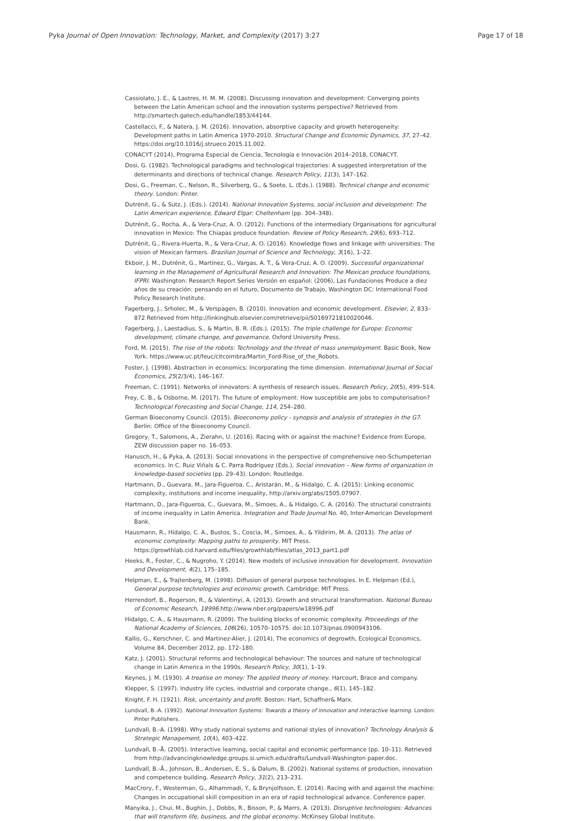Pyka Journal of Open Innovation: Technology, Market, and Complexity (2017) 3:27 Page 17 of 18
Cassiolato, J. E., & Lastres, H. M. M. (2008). Discussing innovation and development: Converging points between the Latin American school and the innovation systems perspective? Retrieved from http://smartech.gatech.edu/handle/1853/44144.
Castellacci, F., & Natera, J. M. (2016). Innovation, absorptive capacity and growth heterogeneity: Development paths in Latin America 1970-2010. Structural Change and Economic Dynamics, 37, 27–42. https://doi.org/10.1016/j.strueco.2015.11.002.
CONACYT (2014), Programa Especial de Ciencia, Tecnología e Innovación 2014–2018, CONACYT.
Dosi, G. (1982). Technological paradigms and technological trajectories: A suggested interpretation of the determinants and directions of technical change. Research Policy, 11(3), 147–162.
Dosi, G., Freeman, C., Nelson, R., Silverberg, G., & Soete, L. (Eds.). (1988). Technical change and economic theory. London: Pinter.
Dutrénit, G., & Sutz, J. (Eds.). (2014). National Innovation Systems, social inclusion and development: The Latin American experience, Edward Elgar: Cheltenham (pp. 304–348).
Dutrénit, G., Rocha, A., & Vera-Cruz, A. O. (2012). Functions of the intermediary Organisations for agricultural innovation in Mexico: The Chiapas produce foundation. Review of Policy Research, 29(6), 693–712.
Dutrénit, G., Rivera-Huerta, R., & Vera-Cruz, A. O. (2016). Knowledge flows and linkage with universities: The vision of Mexican farmers. Brazilian Journal of Science and Technology, 3(16), 1–22.
Ekboir, J. M., Dutrénit, G., Martínez, G., Vargas, A. T., & Vera-Cruz, A. O. (2009). Successful organizational learning in the Management of Agricultural Research and Innovation: The Mexican produce foundations, IFPRI. Washington: Research Report Series Versión en español: (2006), Las Fundaciones Produce a diez años de su creación: pensando en el futuro, Documento de Trabajo, Washington DC: International Food Policy Research Institute.
Fagerberg, J., Srholec, M., & Verspagen, B. (2010). Innovation and economic development. Elsevier, 2, 833–872 Retrieved from http://linkinghub.elsevier.com/retrieve/pii/S0169721810020046.
Fagerberg, J., Laestadius, S., & Martin, B. R. (Eds.). (2015). The triple challenge for Europe: Economic development, climate change, and governance. Oxford University Press.
Ford, M. (2015). The rise of the robots: Technology and the threat of mass unemployment. Basic Book, New York. https://www.uc.pt/feuc/citcoimbra/Martin_Ford-Rise_of_the_Robots.
Foster, J. (1998). Abstraction in economics: Incorporating the time dimension. International Journal of Social Economics, 25(2/3/4), 146–167.
Freeman, C. (1991). Networks of innovators: A synthesis of research issues. Research Policy, 20(5), 499–514.
Frey, C. B., & Osborne, M. (2017). The future of employment: How susceptible are jobs to computerisation? Technological Forecasting and Social Change, 114, 254–280.
German Bioeconomy Council. (2015). Bioeconomy policy - synopsis and analysis of strategies in the G7. Berlin: Office of the Bioeconomy Council.
Gregory, T., Salomons, A., Zierahn, U. (2016). Racing with or against the machine? Evidence from Europe, ZEW discussion paper no. 16–053.
Hanusch, H., & Pyka, A. (2013). Social innovations in the perspective of comprehensive neo-Schumpeterian economics. In C. Ruiz Viñals & C. Parra Rodríguez (Eds.), Social innovation – New forms of organization in knowledge-based societies (pp. 29–43). London: Routledge.
Hartmann, D., Guevara, M., Jara-Figueroa, C., Aristarán, M., & Hidalgo, C. A. (2015): Linking economic complexity, institutions and income inequality, http://arxiv.org/abs/1505.07907.
Hartmann, D., Jara-Figueroa, C., Guevara, M., Simoes, A., & Hidalgo, C. A. (2016). The structural constraints of income inequality in Latin America. Integration and Trade Journal No. 40, Inter-American Development Bank.
Hausmann, R., Hidalgo, C. A., Bustos, S., Coscia, M., Simoes, A., & Yildirim, M. A. (2013). The atlas of economic complexity: Mapping paths to prosperity. MIT Press. https://growthlab.cid.harvard.edu/files/growthlab/files/atlas_2013_part1.pdf
Heeks, R., Foster, C., & Nugroho, Y. (2014). New models of inclusive innovation for development. Innovation and Development, 4(2), 175–185.
Helpman, E., & Trajtenberg, M. (1998). Diffusion of general purpose technologies. In E. Helpman (Ed.), General purpose technologies and economic growth. Cambridge: MIT Press.
Herrendorf, B., Rogerson, R., & Valentinyi, A. (2013). Growth and structural transformation. National Bureau of Economic Research, 18996.http://www.nber.org/papers/w18996.pdf
Hidalgo, C. A., & Hausmann, R. (2009). The building blocks of economic complexity. Proceedings of the National Academy of Sciences, 106(26), 10570–10575. doi:10.1073/pnas.0900943106.
Kallis, G., Kerschner, C. and Martinez-Alier, J. (2014), The economics of degrowth, Ecological Economics, Volume 84, December 2012, pp. 172–180.
Katz, J. (2001). Structural reforms and technological behaviour: The sources and nature of technological change in Latin America in the 1990s. Research Policy, 30(1), 1–19.
Keynes, J. M. (1930). A treatise on money: The applied theory of money. Harcourt, Brace and company.
Klepper, S. (1997). Industry life cycles, industrial and corporate change., 6(1), 145–182.
Knight, F. H. (1921). Risk, uncertainty and profit. Boston: Hart, Schaffner& Marx.
Lundvall, B.-A. (1992). National Innovation Systems: Towards a theory of innovation and interactive learning. London: Pinter Publishers.
Lundvall, B.-A. (1998). Why study national systems and national styles of innovation? Technology Analysis & Strategic Management, 10(4), 403–422.
Lundvall, B.-Å. (2005). Interactive learning, social capital and economic performance (pp. 10–11). Retrieved from http://advancingknowledge.groups.si.umich.edu/drafts/Lundvall-Washington paper.doc.
Lundvall, B.-Å., Johnson, B., Andersen, E. S., & Dalum, B. (2002). National systems of production, innovation and competence building. Research Policy, 31(2), 213–231.
MacCrory, F., Westerman, G., Alhammadi, Y., & Brynjolfsson, E. (2014). Racing with and against the machine: Changes in occupational skill composition in an era of rapid technological advance. Conference paper.
Manyika, J., Chui, M., Bughin, J., Dobbs, R., Bisson, P., & Marrs, A. (2013). Disruptive technologies: Advances that will transform life, business, and the global economy. McKinsey Global Institute.